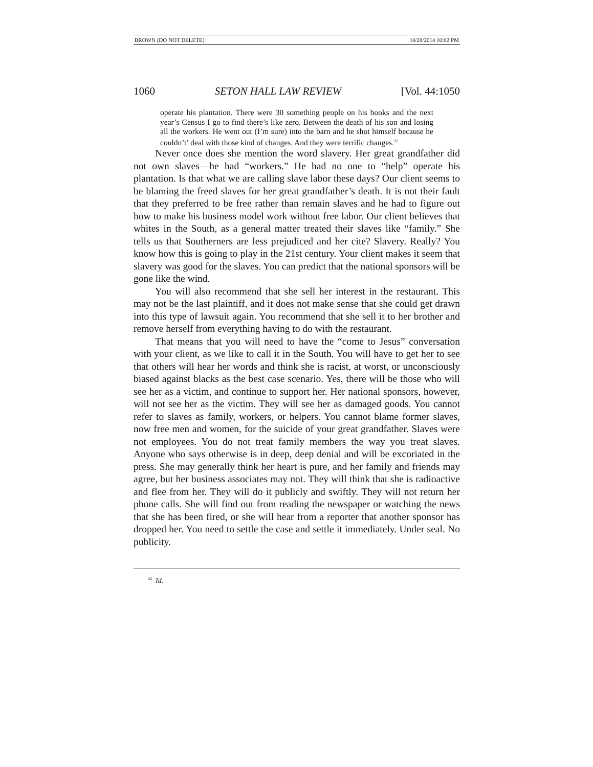BROWN (DO NOT DELETE) 10/28/2014 10:02 PM
1060 SETON HALL LAW REVIEW [Vol. 44:1050
operate his plantation. There were 30 something people on his books and the next year’s Census I go to find there’s like zero. Between the death of his son and losing all the workers. He went out (I’m sure) into the barn and he shot himself because he couldn’t’ deal with those kind of changes. And they were terrific changes.<sup>32</sup>
Never once does she mention the word slavery. Her great grandfather did not own slaves—he had “workers.” He had no one to “help” operate his plantation. Is that what we are calling slave labor these days? Our client seems to be blaming the freed slaves for her great grandfather’s death. It is not their fault that they preferred to be free rather than remain slaves and he had to figure out how to make his business model work without free labor. Our client believes that whites in the South, as a general matter treated their slaves like “family.” She tells us that Southerners are less prejudiced and her cite? Slavery. Really? You know how this is going to play in the 21st century. Your client makes it seem that slavery was good for the slaves. You can predict that the national sponsors will be gone like the wind.
You will also recommend that she sell her interest in the restaurant. This may not be the last plaintiff, and it does not make sense that she could get drawn into this type of lawsuit again. You recommend that she sell it to her brother and remove herself from everything having to do with the restaurant.
That means that you will need to have the “come to Jesus” conversation with your client, as we like to call it in the South. You will have to get her to see that others will hear her words and think she is racist, at worst, or unconsciously biased against blacks as the best case scenario. Yes, there will be those who will see her as a victim, and continue to support her. Her national sponsors, however, will not see her as the victim. They will see her as damaged goods. You cannot refer to slaves as family, workers, or helpers. You cannot blame former slaves, now free men and women, for the suicide of your great grandfather. Slaves were not employees. You do not treat family members the way you treat slaves. Anyone who says otherwise is in deep, deep denial and will be excoriated in the press. She may generally think her heart is pure, and her family and friends may agree, but her business associates may not. They will think that she is radioactive and flee from her. They will do it publicly and swiftly. They will not return her phone calls. She will find out from reading the newspaper or watching the news that she has been fired, or she will hear from a reporter that another sponsor has dropped her. You need to settle the case and settle it immediately. Under seal. No publicity.
<sup>32</sup> Id.